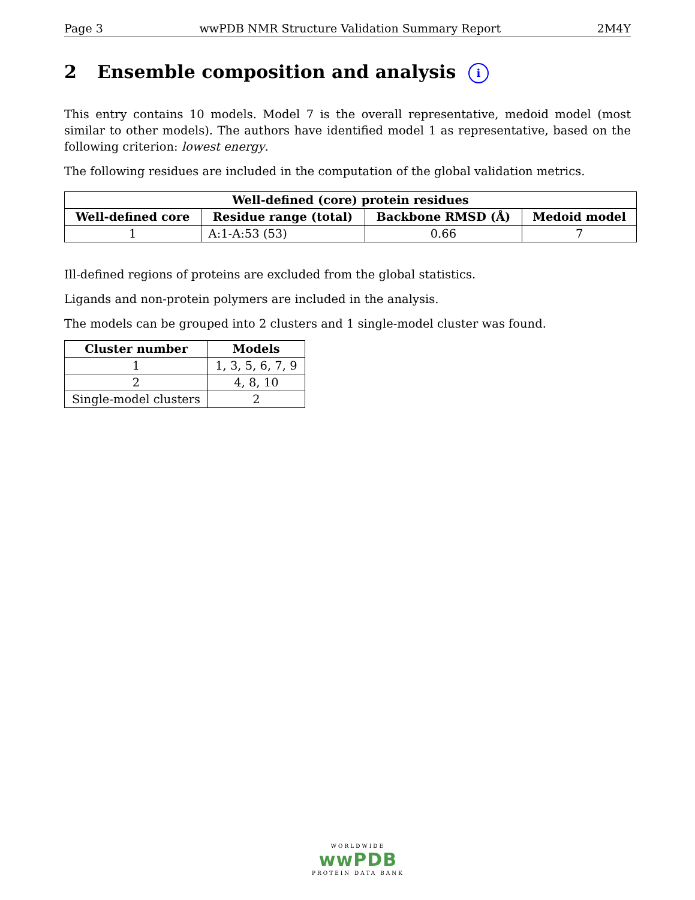Page 3 wwPDB NMR Structure Validation Summary Report 2M4Y
2 Ensemble composition and analysis i
This entry contains 10 models. Model 7 is the overall representative, medoid model (most similar to other models). The authors have identified model 1 as representative, based on the following criterion: lowest energy.
The following residues are included in the computation of the global validation metrics.
| Well-defined (core) protein residues | | | |
| --- | --- | --- | --- |
| Well-defined core | Residue range (total) | Backbone RMSD (Å) | Medoid model |
| 1 | A:1-A:53 (53) | 0.66 | 7 |
Ill-defined regions of proteins are excluded from the global statistics.
Ligands and non-protein polymers are included in the analysis.
The models can be grouped into 2 clusters and 1 single-model cluster was found.
| Cluster number | Models |
| --- | --- |
| 1 | 1, 3, 5, 6, 7, 9 |
| 2 | 4, 8, 10 |
| Single-model clusters | 2 |
WORLDWIDE
wwPDB
PROTEIN DATA BANK